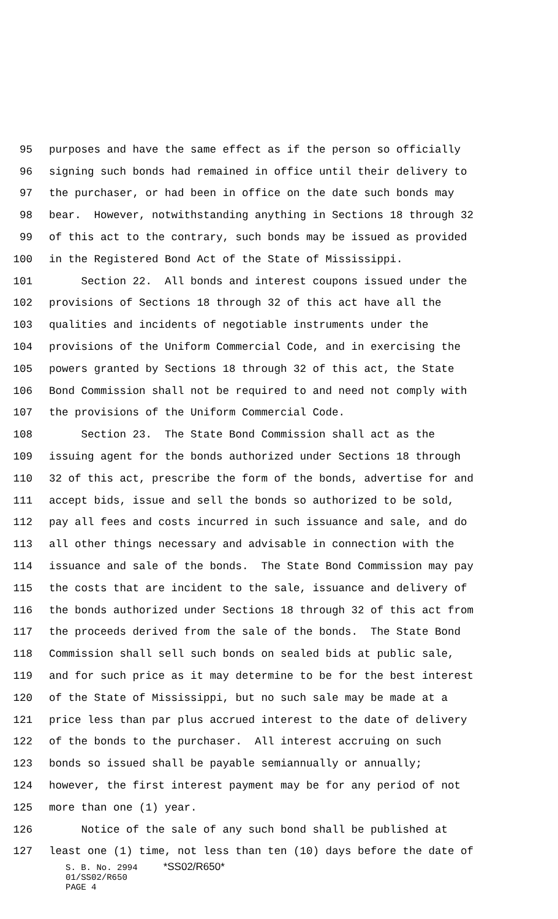95 purposes and have the same effect as if the person so officially
96 signing such bonds had remained in office until their delivery to
97 the purchaser, or had been in office on the date such bonds may
98 bear. However, notwithstanding anything in Sections 18 through 32
99 of this act to the contrary, such bonds may be issued as provided
100 in the Registered Bond Act of the State of Mississippi.
101 Section 22. All bonds and interest coupons issued under the
102 provisions of Sections 18 through 32 of this act have all the
103 qualities and incidents of negotiable instruments under the
104 provisions of the Uniform Commercial Code, and in exercising the
105 powers granted by Sections 18 through 32 of this act, the State
106 Bond Commission shall not be required to and need not comply with
107 the provisions of the Uniform Commercial Code.
108 Section 23. The State Bond Commission shall act as the
109 issuing agent for the bonds authorized under Sections 18 through
110 32 of this act, prescribe the form of the bonds, advertise for and
111 accept bids, issue and sell the bonds so authorized to be sold,
112 pay all fees and costs incurred in such issuance and sale, and do
113 all other things necessary and advisable in connection with the
114 issuance and sale of the bonds. The State Bond Commission may pay
115 the costs that are incident to the sale, issuance and delivery of
116 the bonds authorized under Sections 18 through 32 of this act from
117 the proceeds derived from the sale of the bonds. The State Bond
118 Commission shall sell such bonds on sealed bids at public sale,
119 and for such price as it may determine to be for the best interest
120 of the State of Mississippi, but no such sale may be made at a
121 price less than par plus accrued interest to the date of delivery
122 of the bonds to the purchaser. All interest accruing on such
123 bonds so issued shall be payable semiannually or annually;
124 however, the first interest payment may be for any period of not
125 more than one (1) year.
126 Notice of the sale of any such bond shall be published at
127 least one (1) time, not less than ten (10) days before the date of
S. B. No. 2994 *SS02/R650* 01/SS02/R650 PAGE 4